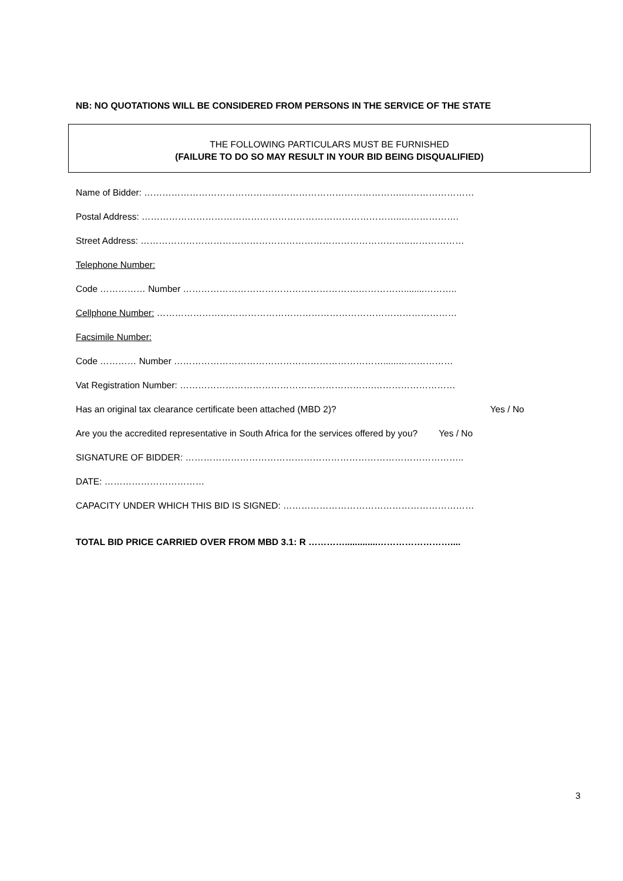NB: NO QUOTATIONS WILL BE CONSIDERED FROM PERSONS IN THE SERVICE OF THE STATE
THE FOLLOWING PARTICULARS MUST BE FURNISHED
(FAILURE TO DO SO MAY RESULT IN YOUR BID BEING DISQUALIFIED)
Name of Bidder: ………………………………………………………………………….……………………
Postal Address: …………………………………………………………………………..……………….
Street Address: ……………………………………………………………………………..………………
Telephone Number:
Code …………… Number ………………………………………………….……………........………..
Cellphone Number: ………………………………………………………………………………………
Facsimile Number:
Code ………… Number ……………………………………………………………......………………
Vat Registration Number: ……………………………………………………….………………………
Has an original tax clearance certificate been attached (MBD 2)? Yes / No
Are you the accredited representative in South Africa for the services offered by you? Yes / No
SIGNATURE OF BIDDER: ………………………………………………………………………………..
DATE: ……………………………
CAPACITY UNDER WHICH THIS BID IS SIGNED: ………………………………………………………
TOTAL BID PRICE CARRIED OVER FROM MBD 3.1: R ………….............……………………....
3